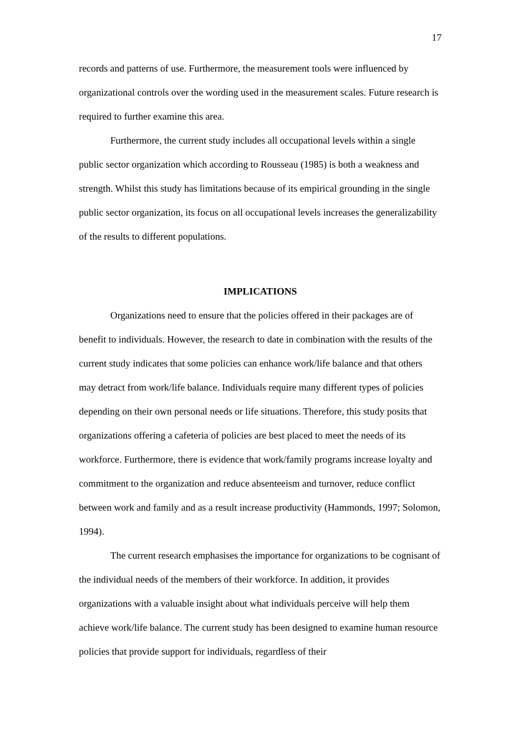17
records and patterns of use. Furthermore, the measurement tools were influenced by organizational controls over the wording used in the measurement scales. Future research is required to further examine this area.
Furthermore, the current study includes all occupational levels within a single public sector organization which according to Rousseau (1985) is both a weakness and strength. Whilst this study has limitations because of its empirical grounding in the single public sector organization, its focus on all occupational levels increases the generalizability of the results to different populations.
IMPLICATIONS
Organizations need to ensure that the policies offered in their packages are of benefit to individuals. However, the research to date in combination with the results of the current study indicates that some policies can enhance work/life balance and that others may detract from work/life balance. Individuals require many different types of policies depending on their own personal needs or life situations. Therefore, this study posits that organizations offering a cafeteria of policies are best placed to meet the needs of its workforce. Furthermore, there is evidence that work/family programs increase loyalty and commitment to the organization and reduce absenteeism and turnover, reduce conflict between work and family and as a result increase productivity (Hammonds, 1997; Solomon, 1994).
The current research emphasises the importance for organizations to be cognisant of the individual needs of the members of their workforce. In addition, it provides organizations with a valuable insight about what individuals perceive will help them achieve work/life balance. The current study has been designed to examine human resource policies that provide support for individuals, regardless of their